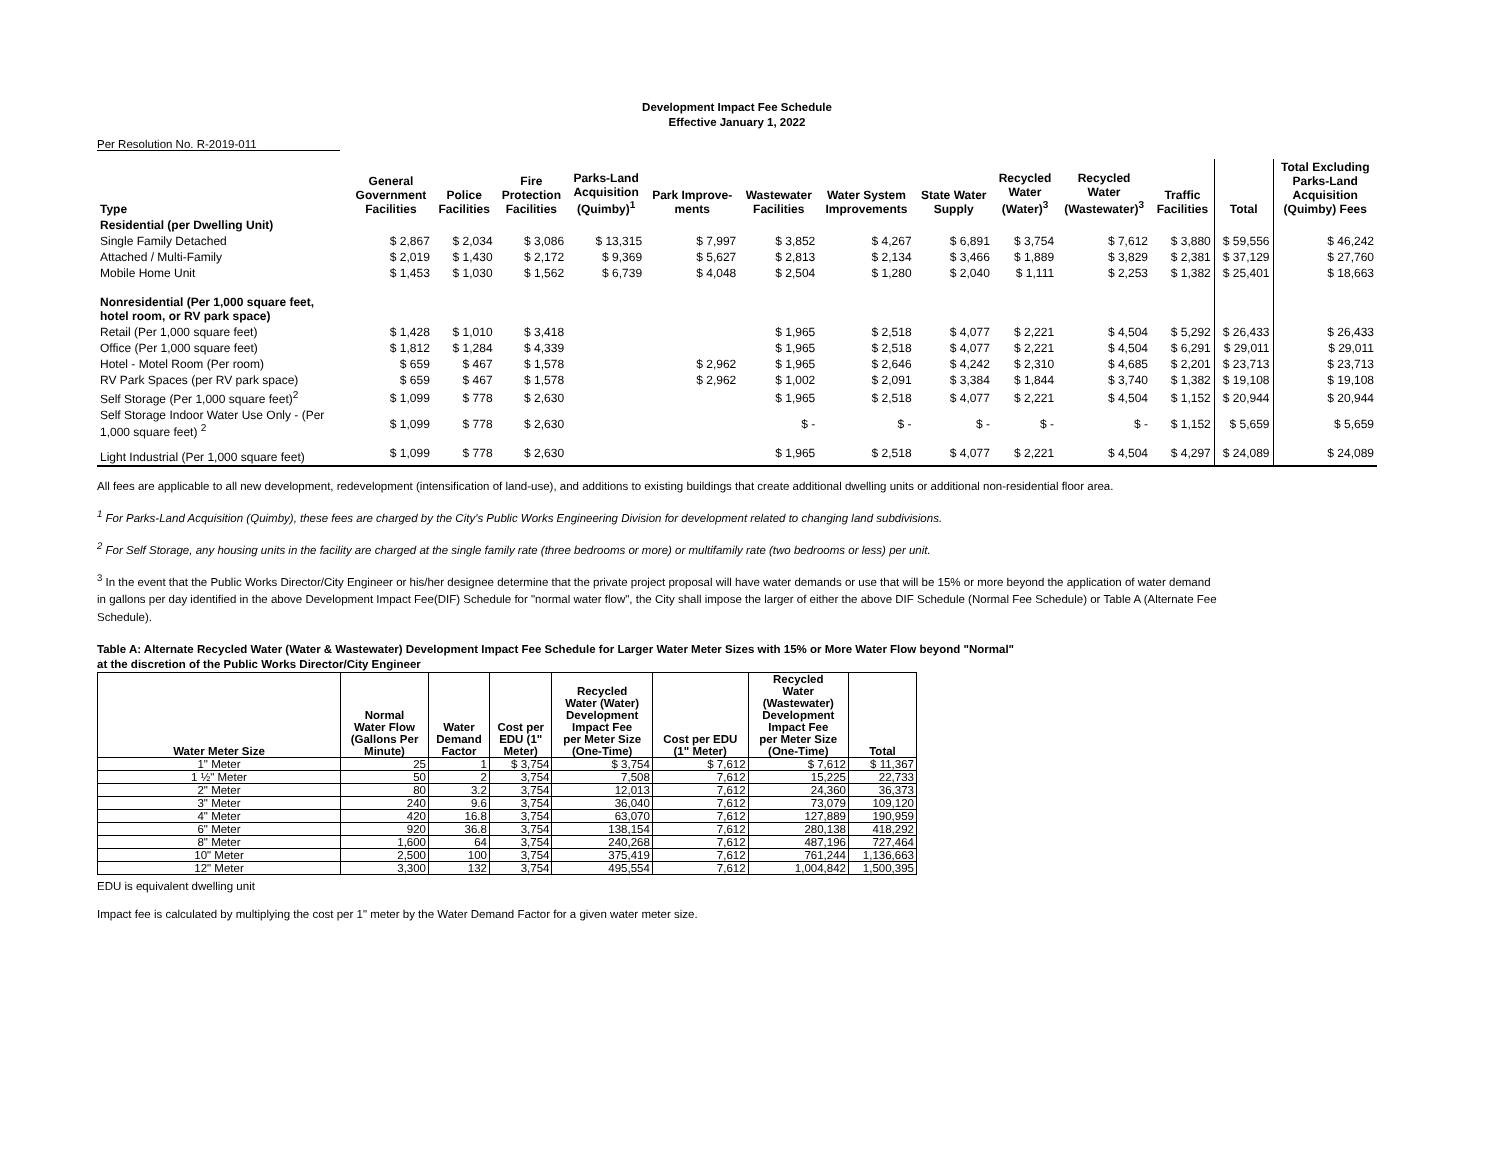Development Impact Fee Schedule
Effective January 1, 2022
Per Resolution No. R-2019-011
| Type | General Government Facilities | Police Facilities | Fire Protection Facilities | Parks-Land Acquisition (Quimby)<sup>1</sup> | Park Improve- ments | Wastewater Facilities | Water System Improvements | State Water Supply | Recycled Water (Water)<sup>3</sup> | Recycled Water (Wastewater)<sup>3</sup> | Traffic Facilities | Total | Total Excluding Parks-Land Acquisition (Quimby) Fees |
| --- | --- | --- | --- | --- | --- | --- | --- | --- | --- | --- | --- | --- | --- |
| Residential (per Dwelling Unit) | | | | | | | | | | | | | |
| Single Family Detached | $ 2,867 | $ 2,034 | $ 3,086 | $ 13,315 | $ 7,997 | $ 3,852 | $ 4,267 | $ 6,891 | $ 3,754 | $ 7,612 | $ 3,880 | $ 59,556 | $ 46,242 |
| Attached / Multi-Family | $ 2,019 | $ 1,430 | $ 2,172 | $ 9,369 | $ 5,627 | $ 2,813 | $ 2,134 | $ 3,466 | $ 1,889 | $ 3,829 | $ 2,381 | $ 37,129 | $ 27,760 |
| Mobile Home Unit | $ 1,453 | $ 1,030 | $ 1,562 | $ 6,739 | $ 4,048 | $ 2,504 | $ 1,280 | $ 2,040 | $ 1,111 | $ 2,253 | $ 1,382 | $ 25,401 | $ 18,663 |
| Nonresidential (Per 1,000 square feet, hotel room, or RV park space) | | | | | | | | | | | | | |
| Retail (Per 1,000 square feet) | $ 1,428 | $ 1,010 | $ 3,418 | | | $ 1,965 | $ 2,518 | $ 4,077 | $ 2,221 | $ 4,504 | $ 5,292 | $ 26,433 | $ 26,433 |
| Office (Per 1,000 square feet) | $ 1,812 | $ 1,284 | $ 4,339 | | | $ 1,965 | $ 2,518 | $ 4,077 | $ 2,221 | $ 4,504 | $ 6,291 | $ 29,011 | $ 29,011 |
| Hotel - Motel Room (Per room) | $ 659 | $ 467 | $ 1,578 | | $ 2,962 | $ 1,965 | $ 2,646 | $ 4,242 | $ 2,310 | $ 4,685 | $ 2,201 | $ 23,713 | $ 23,713 |
| RV Park Spaces (per RV park space) | $ 659 | $ 467 | $ 1,578 | | $ 2,962 | $ 1,002 | $ 2,091 | $ 3,384 | $ 1,844 | $ 3,740 | $ 1,382 | $ 19,108 | $ 19,108 |
| Self Storage (Per 1,000 square feet)<sup>2</sup> | $ 1,099 | $ 778 | $ 2,630 | | | $ 1,965 | $ 2,518 | $ 4,077 | $ 2,221 | $ 4,504 | $ 1,152 | $ 20,944 | $ 20,944 |
| Self Storage Indoor Water Use Only - (Per 1,000 square feet) <sup>2</sup> | $ 1,099 | $ 778 | $ 2,630 | | | $ - | $ - | $ - | $ - | $ - | $ 1,152 | $ 5,659 | $ 5,659 |
| Light Industrial (Per 1,000 square feet) | $ 1,099 | $ 778 | $ 2,630 | | | $ 1,965 | $ 2,518 | $ 4,077 | $ 2,221 | $ 4,504 | $ 4,297 | $ 24,089 | $ 24,089 |
All fees are applicable to all new development, redevelopment (intensification of land-use), and additions to existing buildings that create additional dwelling units or additional non-residential floor area.
<sup>1</sup> For Parks-Land Acquisition (Quimby), these fees are charged by the City's Public Works Engineering Division for development related to changing land subdivisions.
<sup>2</sup> For Self Storage, any housing units in the facility are charged at the single family rate (three bedrooms or more) or multifamily rate (two bedrooms or less) per unit.
<sup>3</sup> In the event that the Public Works Director/City Engineer or his/her designee determine that the private project proposal will have water demands or use that will be 15% or more beyond the application of water demand in gallons per day identified in the above Development Impact Fee(DIF) Schedule for "normal water flow", the City shall impose the larger of either the above DIF Schedule (Normal Fee Schedule) or Table A (Alternate Fee Schedule).
Table A: Alternate Recycled Water (Water & Wastewater) Development Impact Fee Schedule for Larger Water Meter Sizes with 15% or More Water Flow beyond "Normal"
at the discretion of the Public Works Director/City Engineer
| Water Meter Size | Normal Water Flow (Gallons Per Minute) | Water Demand Factor | Cost per EDU (1" Meter) | Recycled Water (Water) Development Impact Fee per Meter Size (One-Time) | Cost per EDU (1" Meter) | Recycled Water (Wastewater) Development Impact Fee per Meter Size (One-Time) | Total |
| --- | --- | --- | --- | --- | --- | --- | --- |
| 1" Meter | 25 | 1 | $ 3,754 | $ 3,754 | $ 7,612 | $ 7,612 | $ 11,367 |
| 1 ½" Meter | 50 | 2 | 3,754 | 7,508 | 7,612 | 15,225 | 22,733 |
| 2" Meter | 80 | 3.2 | 3,754 | 12,013 | 7,612 | 24,360 | 36,373 |
| 3" Meter | 240 | 9.6 | 3,754 | 36,040 | 7,612 | 73,079 | 109,120 |
| 4" Meter | 420 | 16.8 | 3,754 | 63,070 | 7,612 | 127,889 | 190,959 |
| 6" Meter | 920 | 36.8 | 3,754 | 138,154 | 7,612 | 280,138 | 418,292 |
| 8" Meter | 1,600 | 64 | 3,754 | 240,268 | 7,612 | 487,196 | 727,464 |
| 10" Meter | 2,500 | 100 | 3,754 | 375,419 | 7,612 | 761,244 | 1,136,663 |
| 12" Meter | 3,300 | 132 | 3,754 | 495,554 | 7,612 | 1,004,842 | 1,500,395 |
EDU is equivalent dwelling unit
Impact fee is calculated by multiplying the cost per 1" meter by the Water Demand Factor for a given water meter size.